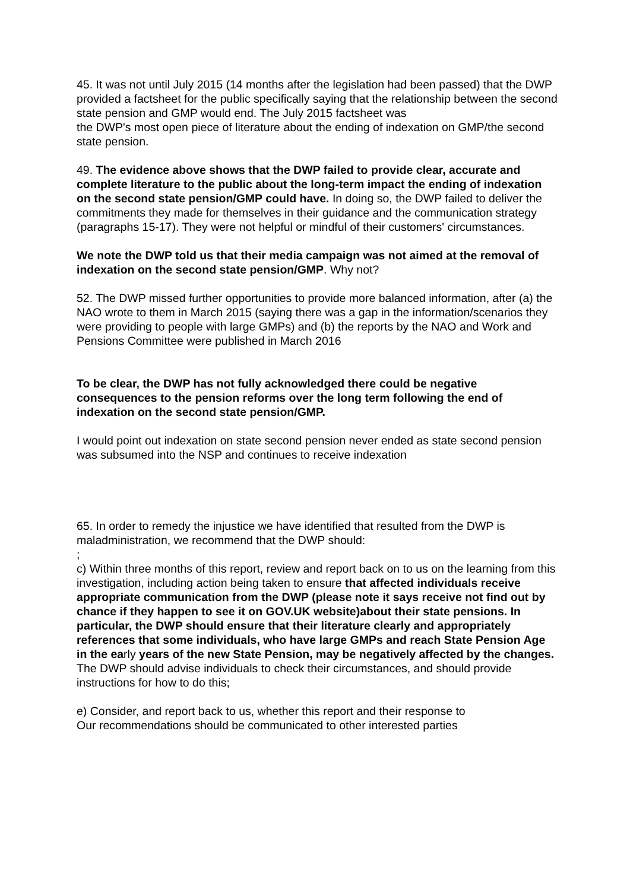45. It was not until July 2015 (14 months after the legislation had been passed) that the DWP provided a factsheet for the public specifically saying that the relationship between the second state pension and GMP would end. The July 2015 factsheet was
the DWP's most open piece of literature about the ending of indexation on GMP/the second state pension.
49. The evidence above shows that the DWP failed to provide clear, accurate and complete literature to the public about the long-term impact the ending of indexation on the second state pension/GMP could have. In doing so, the DWP failed to deliver the commitments they made for themselves in their guidance and the communication strategy (paragraphs 15-17). They were not helpful or mindful of their customers' circumstances.
We note the DWP told us that their media campaign was not aimed at the removal of indexation on the second state pension/GMP. Why not?
52. The DWP missed further opportunities to provide more balanced information, after (a) the NAO wrote to them in March 2015 (saying there was a gap in the information/scenarios they were providing to people with large GMPs) and (b) the reports by the NAO and Work and Pensions Committee were published in March 2016
To be clear, the DWP has not fully acknowledged there could be negative consequences to the pension reforms over the long term following the end of indexation on the second state pension/GMP.
I would point out indexation on state second pension never ended as state second pension was subsumed into the NSP and continues to receive indexation
65. In order to remedy the injustice we have identified that resulted from the DWP is maladministration, we recommend that the DWP should:
;
c) Within three months of this report, review and report back on to us on the learning from this investigation, including action being taken to ensure that affected individuals receive appropriate communication from the DWP (please note it says receive not find out by chance if they happen to see it on GOV.UK website)about their state pensions. In particular, the DWP should ensure that their literature clearly and appropriately references that some individuals, who have large GMPs and reach State Pension Age in the early years of the new State Pension, may be negatively affected by the changes. The DWP should advise individuals to check their circumstances, and should provide instructions for how to do this;
e) Consider, and report back to us, whether this report and their response to
Our recommendations should be communicated to other interested parties